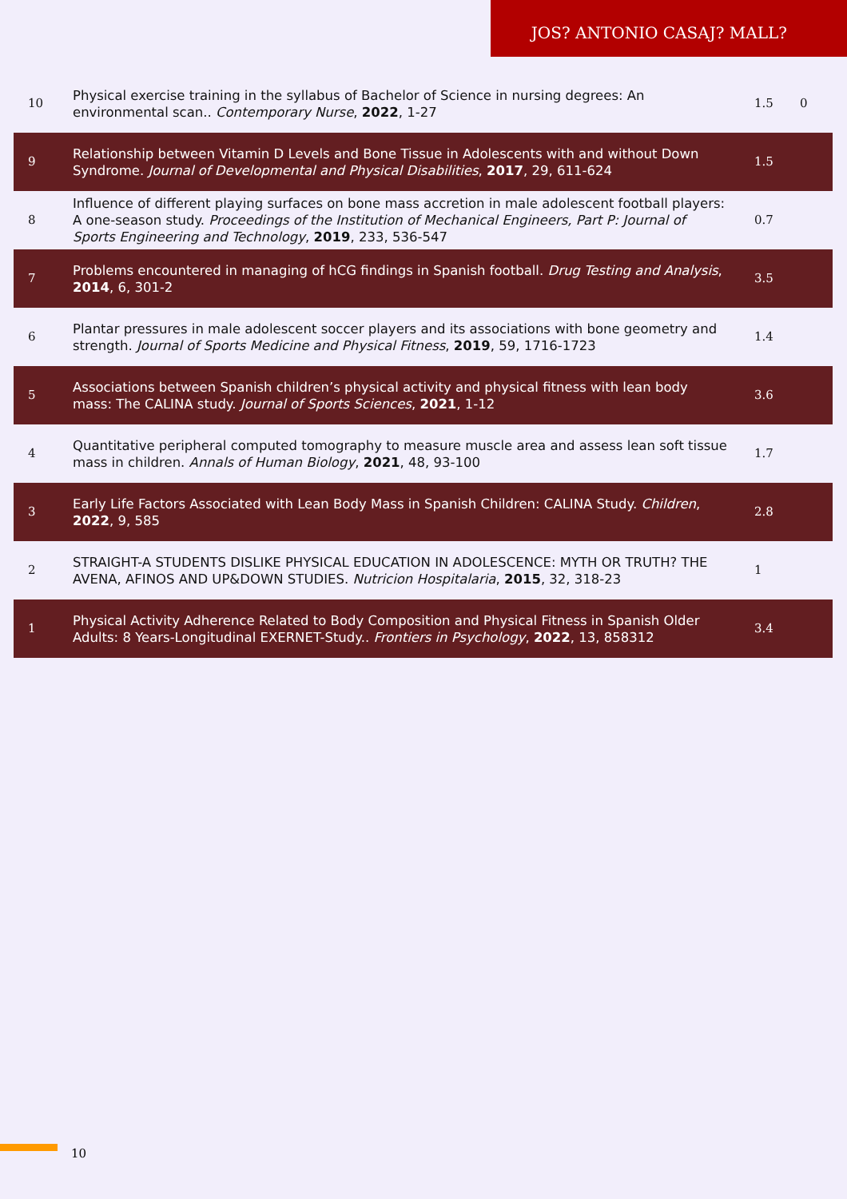JOS? ANTONIO CASAJ? MALL?
| 10 | Physical exercise training in the syllabus of Bachelor of Science in nursing degrees: An environmental scan.. Contemporary Nurse , 2022 , 1-27 | 1.5 | 0 |
| 9 | Relationship between Vitamin D Levels and Bone Tissue in Adolescents with and without Down Syndrome. Journal of Developmental and Physical Disabilities , 2017 , 29, 611-624 | 1.5 | |
| 8 | Influence of different playing surfaces on bone mass accretion in male adolescent football players: A one-season study. Proceedings of the Institution of Mechanical Engineers, Part P: Journal of Sports Engineering and Technology , 2019 , 233, 536-547 | 0.7 | |
| 7 | Problems encountered in managing of hCG findings in Spanish football. Drug Testing and Analysis , 2014 , 6, 301-2 | 3.5 | |
| 6 | Plantar pressures in male adolescent soccer players and its associations with bone geometry and strength. Journal of Sports Medicine and Physical Fitness , 2019 , 59, 1716-1723 | 1.4 | |
| 5 | Associations between Spanish children’s physical activity and physical fitness with lean body mass: The CALINA study. Journal of Sports Sciences , 2021 , 1-12 | 3.6 | |
| 4 | Quantitative peripheral computed tomography to measure muscle area and assess lean soft tissue mass in children. Annals of Human Biology , 2021 , 48, 93-100 | 1.7 | |
| 3 | Early Life Factors Associated with Lean Body Mass in Spanish Children: CALINA Study. Children , 2022 , 9, 585 | 2.8 | |
| 2 | STRAIGHT-A STUDENTS DISLIKE PHYSICAL EDUCATION IN ADOLESCENCE: MYTH OR TRUTH? THE AVENA, AFINOS AND UP&DOWN STUDIES. Nutricion Hospitalaria , 2015 , 32, 318-23 | 1 | |
| 1 | Physical Activity Adherence Related to Body Composition and Physical Fitness in Spanish Older Adults: 8 Years-Longitudinal EXERNET-Study.. Frontiers in Psychology , 2022 , 13, 858312 | 3.4 | |
10